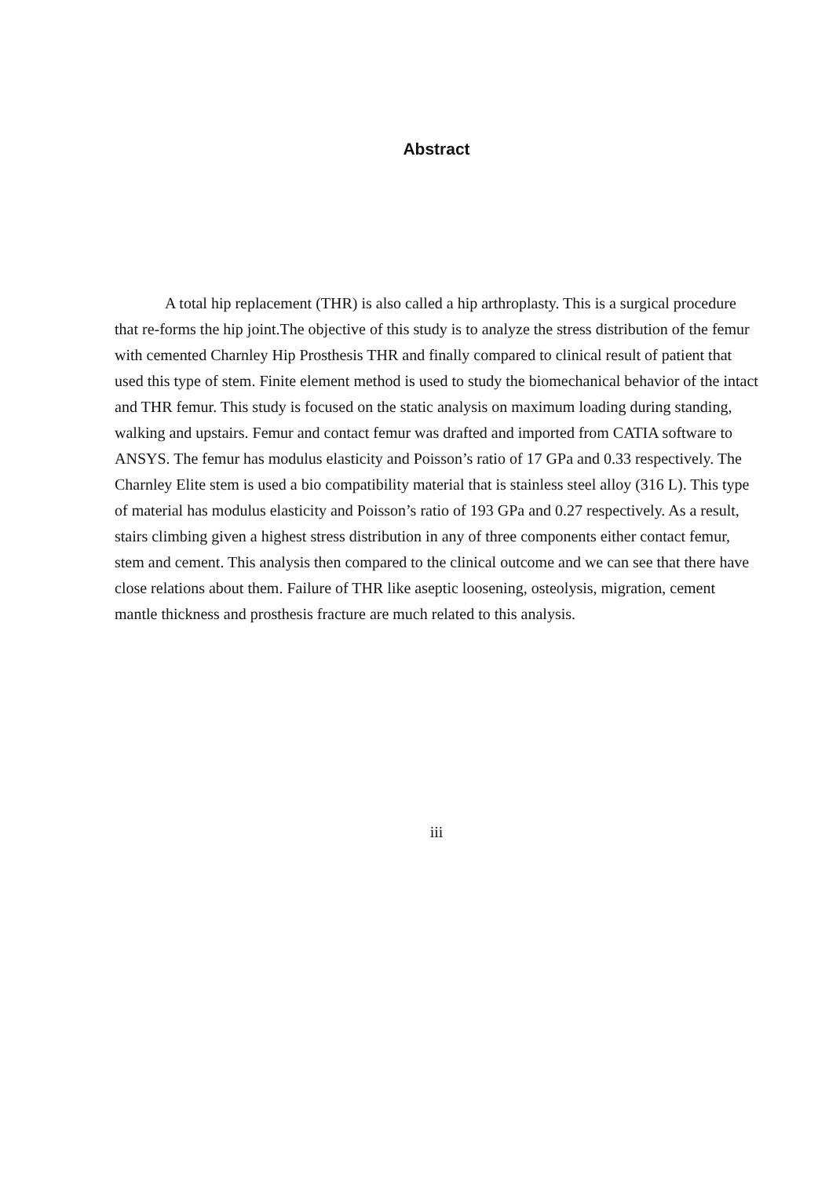Abstract
A total hip replacement (THR) is also called a hip arthroplasty. This is a surgical procedure that re-forms the hip joint.The objective of this study is to analyze the stress distribution of the femur with cemented Charnley Hip Prosthesis THR and finally compared to clinical result of patient that used this type of stem. Finite element method is used to study the biomechanical behavior of the intact and THR femur. This study is focused on the static analysis on maximum loading during standing, walking and upstairs. Femur and contact femur was drafted and imported from CATIA software to ANSYS. The femur has modulus elasticity and Poisson’s ratio of 17 GPa and 0.33 respectively. The Charnley Elite stem is used a bio compatibility material that is stainless steel alloy (316 L). This type of material has modulus elasticity and Poisson’s ratio of 193 GPa and 0.27 respectively. As a result, stairs climbing given a highest stress distribution in any of three components either contact femur, stem and cement. This analysis then compared to the clinical outcome and we can see that there have close relations about them. Failure of THR like aseptic loosening, osteolysis, migration, cement mantle thickness and prosthesis fracture are much related to this analysis.
iii